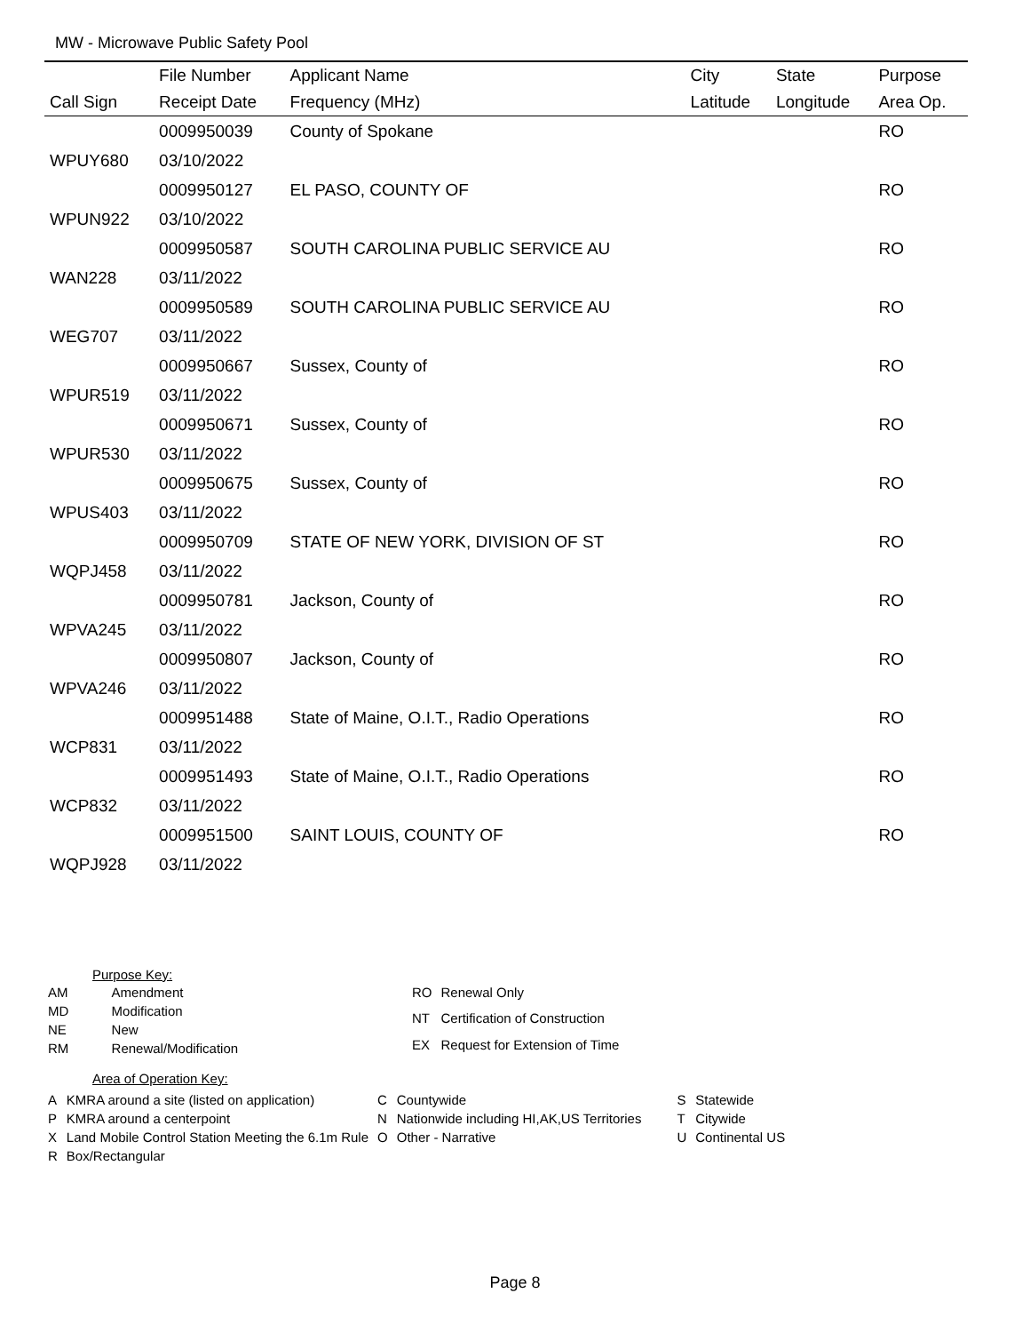MW - Microwave Public Safety Pool
| | File Number | Applicant Name | City | State | Purpose |
| --- | --- | --- | --- | --- | --- |
| Call Sign | Receipt Date | Frequency (MHz) | Latitude | Longitude | Area Op. |
| | 0009950039 | County of Spokane | | | RO |
| WPUY680 | 03/10/2022 | | | | |
| | 0009950127 | EL PASO, COUNTY OF | | | RO |
| WPUN922 | 03/10/2022 | | | | |
| | 0009950587 | SOUTH CAROLINA PUBLIC SERVICE AU | | | RO |
| WAN228 | 03/11/2022 | | | | |
| | 0009950589 | SOUTH CAROLINA PUBLIC SERVICE AU | | | RO |
| WEG707 | 03/11/2022 | | | | |
| | 0009950667 | Sussex, County of | | | RO |
| WPUR519 | 03/11/2022 | | | | |
| | 0009950671 | Sussex, County of | | | RO |
| WPUR530 | 03/11/2022 | | | | |
| | 0009950675 | Sussex, County of | | | RO |
| WPUS403 | 03/11/2022 | | | | |
| | 0009950709 | STATE OF NEW YORK, DIVISION OF ST | | | RO |
| WQPJ458 | 03/11/2022 | | | | |
| | 0009950781 | Jackson, County of | | | RO |
| WPVA245 | 03/11/2022 | | | | |
| | 0009950807 | Jackson, County of | | | RO |
| WPVA246 | 03/11/2022 | | | | |
| | 0009951488 | State of Maine, O.I.T., Radio Operations | | | RO |
| WCP831 | 03/11/2022 | | | | |
| | 0009951493 | State of Maine, O.I.T., Radio Operations | | | RO |
| WCP832 | 03/11/2022 | | | | |
| | 0009951500 | SAINT LOUIS, COUNTY OF | | | RO |
| WQPJ928 | 03/11/2022 | | | | |
Purpose Key:
| AM | Amendment |
| MD | Modification |
| NE | New |
| RM | Renewal/Modification |
| RO | Renewal Only |
| NT | Certification of Construction |
| EX | Request for Extension of Time |
Area of Operation Key:
| A | KMRA around a site (listed on application) | C | Countywide | S | Statewide |
| P | KMRA around a centerpoint | N | Nationwide including HI,AK,US Territories | T | Citywide |
| X | Land Mobile Control Station Meeting the 6.1m Rule | O | Other - Narrative | U | Continental US |
| R | Box/Rectangular | | | | |
Page 8